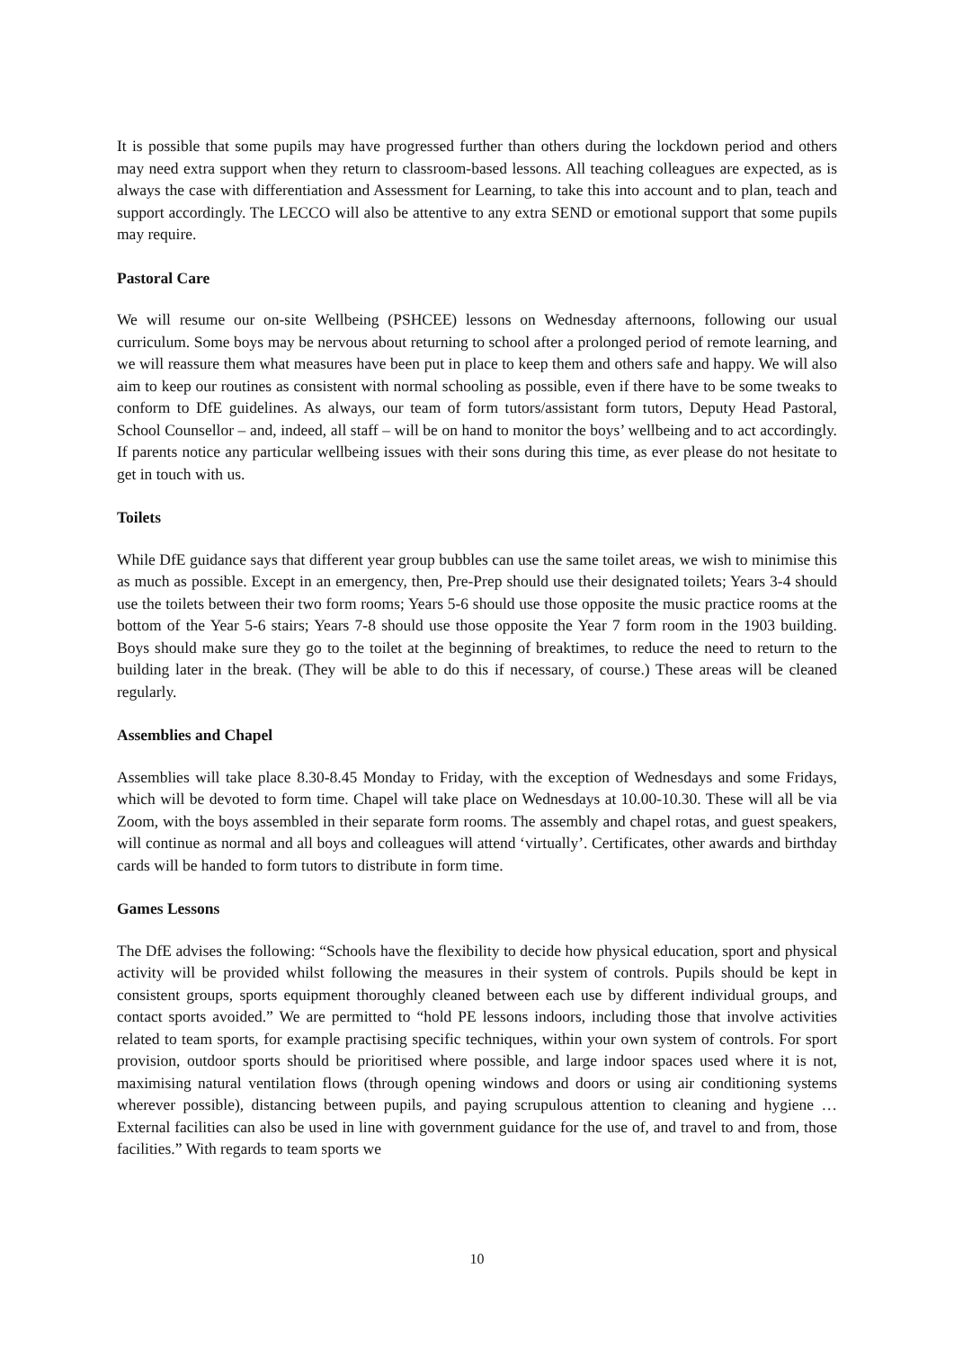It is possible that some pupils may have progressed further than others during the lockdown period and others may need extra support when they return to classroom-based lessons. All teaching colleagues are expected, as is always the case with differentiation and Assessment for Learning, to take this into account and to plan, teach and support accordingly. The LECCO will also be attentive to any extra SEND or emotional support that some pupils may require.
Pastoral Care
We will resume our on-site Wellbeing (PSHCEE) lessons on Wednesday afternoons, following our usual curriculum. Some boys may be nervous about returning to school after a prolonged period of remote learning, and we will reassure them what measures have been put in place to keep them and others safe and happy. We will also aim to keep our routines as consistent with normal schooling as possible, even if there have to be some tweaks to conform to DfE guidelines. As always, our team of form tutors/assistant form tutors, Deputy Head Pastoral, School Counsellor – and, indeed, all staff – will be on hand to monitor the boys’ wellbeing and to act accordingly. If parents notice any particular wellbeing issues with their sons during this time, as ever please do not hesitate to get in touch with us.
Toilets
While DfE guidance says that different year group bubbles can use the same toilet areas, we wish to minimise this as much as possible. Except in an emergency, then, Pre-Prep should use their designated toilets; Years 3-4 should use the toilets between their two form rooms; Years 5-6 should use those opposite the music practice rooms at the bottom of the Year 5-6 stairs; Years 7-8 should use those opposite the Year 7 form room in the 1903 building. Boys should make sure they go to the toilet at the beginning of breaktimes, to reduce the need to return to the building later in the break. (They will be able to do this if necessary, of course.) These areas will be cleaned regularly.
Assemblies and Chapel
Assemblies will take place 8.30-8.45 Monday to Friday, with the exception of Wednesdays and some Fridays, which will be devoted to form time. Chapel will take place on Wednesdays at 10.00-10.30. These will all be via Zoom, with the boys assembled in their separate form rooms. The assembly and chapel rotas, and guest speakers, will continue as normal and all boys and colleagues will attend ‘virtually’. Certificates, other awards and birthday cards will be handed to form tutors to distribute in form time.
Games Lessons
The DfE advises the following: “Schools have the flexibility to decide how physical education, sport and physical activity will be provided whilst following the measures in their system of controls. Pupils should be kept in consistent groups, sports equipment thoroughly cleaned between each use by different individual groups, and contact sports avoided.” We are permitted to “hold PE lessons indoors, including those that involve activities related to team sports, for example practising specific techniques, within your own system of controls. For sport provision, outdoor sports should be prioritised where possible, and large indoor spaces used where it is not, maximising natural ventilation flows (through opening windows and doors or using air conditioning systems wherever possible), distancing between pupils, and paying scrupulous attention to cleaning and hygiene … External facilities can also be used in line with government guidance for the use of, and travel to and from, those facilities.” With regards to team sports we
10